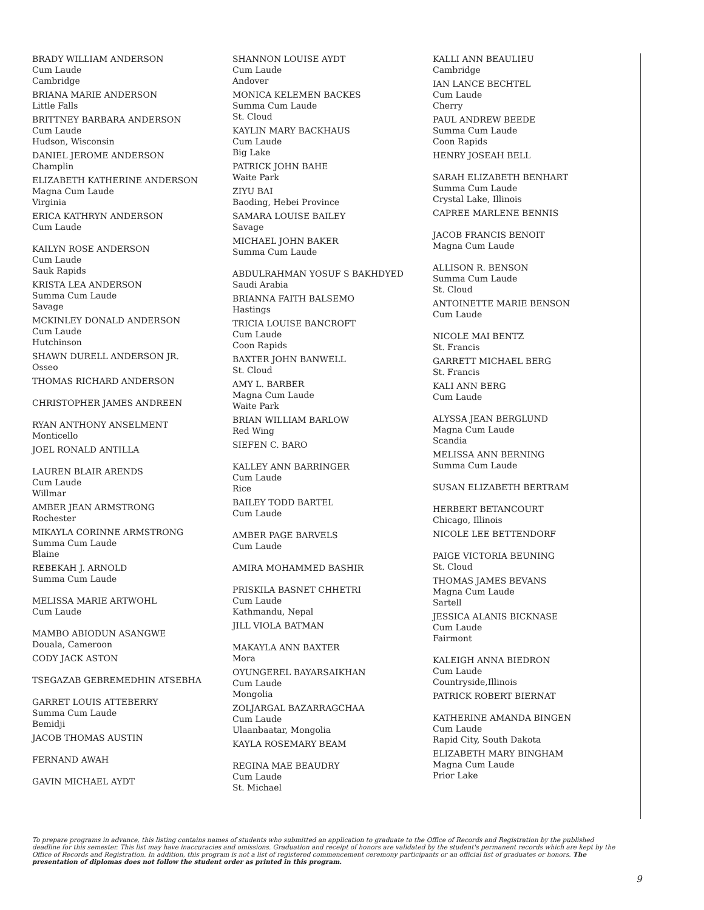BRADY WILLIAM ANDERSON
Cum Laude
Cambridge
BRIANA MARIE ANDERSON
Little Falls
BRITTNEY BARBARA ANDERSON
Cum Laude
Hudson, Wisconsin
DANIEL JEROME ANDERSON
Champlin
ELIZABETH KATHERINE ANDERSON
Magna Cum Laude
Virginia
ERICA KATHRYN ANDERSON
Cum Laude
KAILYN ROSE ANDERSON
Cum Laude
Sauk Rapids
KRISTA LEA ANDERSON
Summa Cum Laude
Savage
MCKINLEY DONALD ANDERSON
Cum Laude
Hutchinson
SHAWN DURELL ANDERSON JR.
Osseo
THOMAS RICHARD ANDERSON
CHRISTOPHER JAMES ANDREEN
RYAN ANTHONY ANSELMENT
Monticello
JOEL RONALD ANTILLA
LAUREN BLAIR ARENDS
Cum Laude
Willmar
AMBER JEAN ARMSTRONG
Rochester
MIKAYLA CORINNE ARMSTRONG
Summa Cum Laude
Blaine
REBEKAH J. ARNOLD
Summa Cum Laude
MELISSA MARIE ARTWOHL
Cum Laude
MAMBO ABIODUN ASANGWE
Douala, Cameroon
CODY JACK ASTON
TSEGAZAB GEBREMEDHIN ATSEBHA
GARRET LOUIS ATTEBERRY
Summa Cum Laude
Bemidji
JACOB THOMAS AUSTIN
FERNAND AWAH
GAVIN MICHAEL AYDT
SHANNON LOUISE AYDT
Cum Laude
Andover
MONICA KELEMEN BACKES
Summa Cum Laude
St. Cloud
KAYLIN MARY BACKHAUS
Cum Laude
Big Lake
PATRICK JOHN BAHE
Waite Park
ZIYU BAI
Baoding, Hebei Province
SAMARA LOUISE BAILEY
Savage
MICHAEL JOHN BAKER
Summa Cum Laude
ABDULRAHMAN YOSUF S BAKHDYED
Saudi Arabia
BRIANNA FAITH BALSEMO
Hastings
TRICIA LOUISE BANCROFT
Cum Laude
Coon Rapids
BAXTER JOHN BANWELL
St. Cloud
AMY L. BARBER
Magna Cum Laude
Waite Park
BRIAN WILLIAM BARLOW
Red Wing
SIEFEN C. BARO
KALLEY ANN BARRINGER
Cum Laude
Rice
BAILEY TODD BARTEL
Cum Laude
AMBER PAGE BARVELS
Cum Laude
AMIRA MOHAMMED BASHIR
PRISKILA BASNET CHHETRI
Cum Laude
Kathmandu, Nepal
JILL VIOLA BATMAN
MAKAYLA ANN BAXTER
Mora
OYUNGEREL BAYARSAIKHAN
Cum Laude
Mongolia
ZOLJARGAL BAZARRAGCHAA
Cum Laude
Ulaanbaatar, Mongolia
KAYLA ROSEMARY BEAM
REGINA MAE BEAUDRY
Cum Laude
St. Michael
KALLI ANN BEAULIEU
Cambridge
IAN LANCE BECHTEL
Cum Laude
Cherry
PAUL ANDREW BEEDE
Summa Cum Laude
Coon Rapids
HENRY JOSEAH BELL
SARAH ELIZABETH BENHART
Summa Cum Laude
Crystal Lake, Illinois
CAPREE MARLENE BENNIS
JACOB FRANCIS BENOIT
Magna Cum Laude
ALLISON R. BENSON
Summa Cum Laude
St. Cloud
ANTOINETTE MARIE BENSON
Cum Laude
NICOLE MAI BENTZ
St. Francis
GARRETT MICHAEL BERG
St. Francis
KALI ANN BERG
Cum Laude
ALYSSA JEAN BERGLUND
Magna Cum Laude
Scandia
MELISSA ANN BERNING
Summa Cum Laude
SUSAN ELIZABETH BERTRAM
HERBERT BETANCOURT
Chicago, Illinois
NICOLE LEE BETTENDORF
PAIGE VICTORIA BEUNING
St. Cloud
THOMAS JAMES BEVANS
Magna Cum Laude
Sartell
JESSICA ALANIS BICKNASE
Cum Laude
Fairmont
KALEIGH ANNA BIEDRON
Cum Laude
Countryside,Illinois
PATRICK ROBERT BIERNAT
KATHERINE AMANDA BINGEN
Cum Laude
Rapid City, South Dakota
ELIZABETH MARY BINGHAM
Magna Cum Laude
Prior Lake
To prepare programs in advance, this listing contains names of students who submitted an application to graduate to the Office of Records and Registration by the published deadline for this semester. This list may have inaccuracies and omissions. Graduation and receipt of honors are validated by the student's permanent records which are kept by the Office of Records and Registration. In addition, this program is not a list of registered commencement ceremony participants or an official list of graduates or honors. The presentation of diplomas does not follow the student order as printed in this program.
9